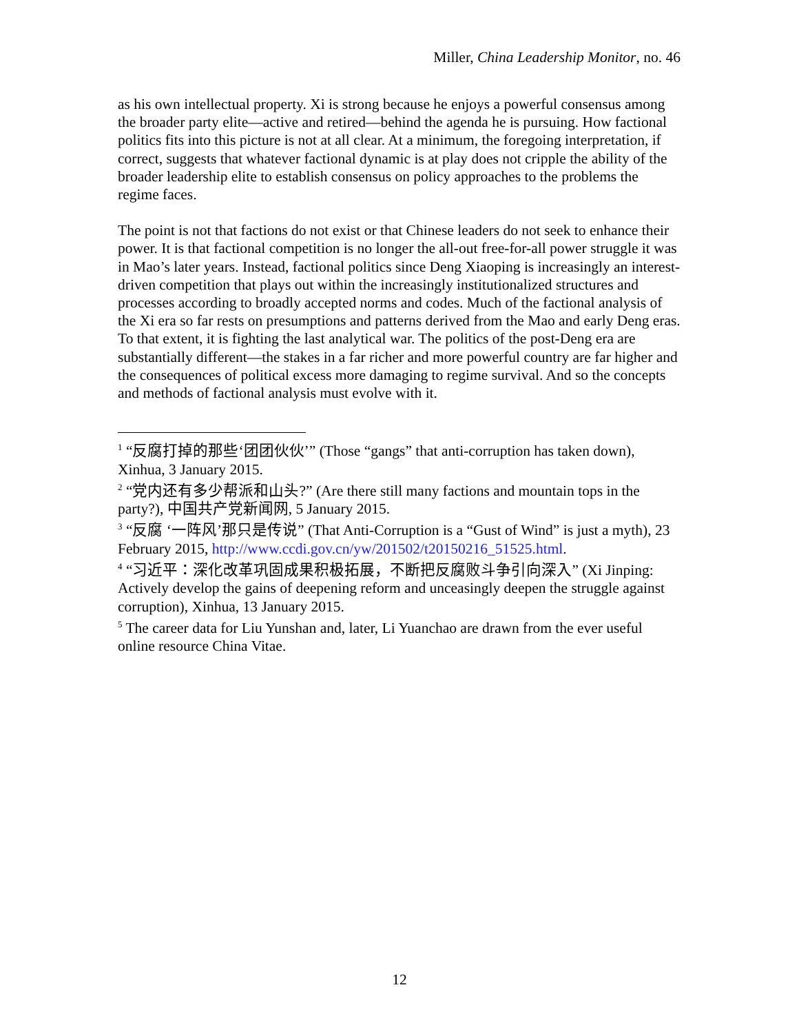Miller, China Leadership Monitor, no. 46
as his own intellectual property. Xi is strong because he enjoys a powerful consensus among the broader party elite—active and retired—behind the agenda he is pursuing. How factional politics fits into this picture is not at all clear. At a minimum, the foregoing interpretation, if correct, suggests that whatever factional dynamic is at play does not cripple the ability of the broader leadership elite to establish consensus on policy approaches to the problems the regime faces.
The point is not that factions do not exist or that Chinese leaders do not seek to enhance their power. It is that factional competition is no longer the all-out free-for-all power struggle it was in Mao’s later years. Instead, factional politics since Deng Xiaoping is increasingly an interest-driven competition that plays out within the increasingly institutionalized structures and processes according to broadly accepted norms and codes. Much of the factional analysis of the Xi era so far rests on presumptions and patterns derived from the Mao and early Deng eras. To that extent, it is fighting the last analytical war. The politics of the post-Deng era are substantially different—the stakes in a far richer and more powerful country are far higher and the consequences of political excess more damaging to regime survival. And so the concepts and methods of factional analysis must evolve with it.
<sup>1</sup> “反腐打掉的那些‘团团伙伙’” (Those “gangs” that anti-corruption has taken down), Xinhua, 3 January 2015.
<sup>2</sup> “党内还有多少帮派和山头?” (Are there still many factions and mountain tops in the party?), 中国共产党新闻网, 5 January 2015.
<sup>3</sup> “反腐 ‘一阵风’那只是传说” (That Anti-Corruption is a “Gust of Wind” is just a myth), 23 February 2015, http://www.ccdi.gov.cn/yw/201502/t20150216_51525.html.
<sup>4</sup> “习近平：深化改革巩固成果积极拓展，不断把反腐败斗争引向深入” (Xi Jinping: Actively develop the gains of deepening reform and unceasingly deepen the struggle against corruption), Xinhua, 13 January 2015.
<sup>5</sup> The career data for Liu Yunshan and, later, Li Yuanchao are drawn from the ever useful online resource China Vitae.
12